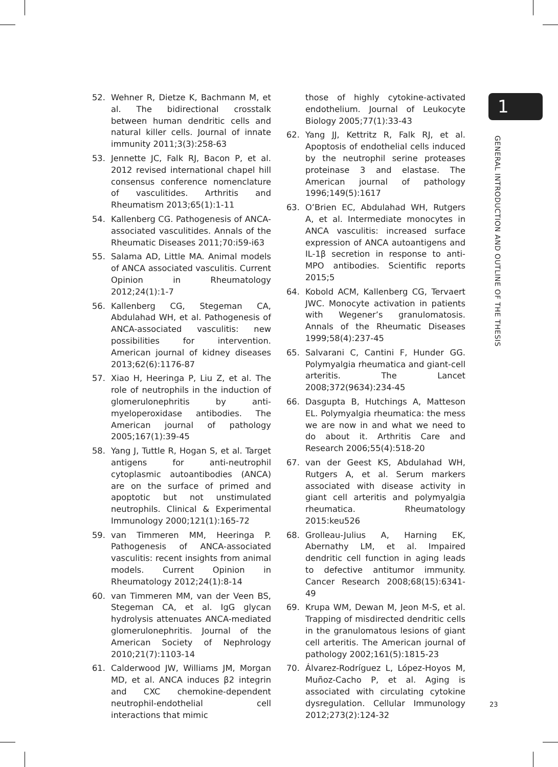52. Wehner R, Dietze K, Bachmann M, et al. The bidirectional crosstalk between human dendritic cells and natural killer cells. Journal of innate immunity 2011;3(3):258-63
53. Jennette JC, Falk RJ, Bacon P, et al. 2012 revised international chapel hill consensus conference nomenclature of vasculitides. Arthritis and Rheumatism 2013;65(1):1-11
54. Kallenberg CG. Pathogenesis of ANCA-associated vasculitides. Annals of the Rheumatic Diseases 2011;70:i59-i63
55. Salama AD, Little MA. Animal models of ANCA associated vasculitis. Current Opinion in Rheumatology 2012;24(1):1-7
56. Kallenberg CG, Stegeman CA, Abdulahad WH, et al. Pathogenesis of ANCA-associated vasculitis: new possibilities for intervention. American journal of kidney diseases 2013;62(6):1176-87
57. Xiao H, Heeringa P, Liu Z, et al. The role of neutrophils in the induction of glomerulonephritis by anti-myeloperoxidase antibodies. The American journal of pathology 2005;167(1):39-45
58. Yang J, Tuttle R, Hogan S, et al. Target antigens for anti-neutrophil cytoplasmic autoantibodies (ANCA) are on the surface of primed and apoptotic but not unstimulated neutrophils. Clinical & Experimental Immunology 2000;121(1):165-72
59. van Timmeren MM, Heeringa P. Pathogenesis of ANCA-associated vasculitis: recent insights from animal models. Current Opinion in Rheumatology 2012;24(1):8-14
60. van Timmeren MM, van der Veen BS, Stegeman CA, et al. IgG glycan hydrolysis attenuates ANCA-mediated glomerulonephritis. Journal of the American Society of Nephrology 2010;21(7):1103-14
61. Calderwood JW, Williams JM, Morgan MD, et al. ANCA induces β2 integrin and CXC chemokine-dependent neutrophil-endothelial cell interactions that mimic
those of highly cytokine-activated endothelium. Journal of Leukocyte Biology 2005;77(1):33-43
62. Yang JJ, Kettritz R, Falk RJ, et al. Apoptosis of endothelial cells induced by the neutrophil serine proteases proteinase 3 and elastase. The American journal of pathology 1996;149(5):1617
63. O’Brien EC, Abdulahad WH, Rutgers A, et al. Intermediate monocytes in ANCA vasculitis: increased surface expression of ANCA autoantigens and IL-1β secretion in response to anti-MPO antibodies. Scientific reports 2015;5
64. Kobold ACM, Kallenberg CG, Tervaert JWC. Monocyte activation in patients with Wegener’s granulomatosis. Annals of the Rheumatic Diseases 1999;58(4):237-45
65. Salvarani C, Cantini F, Hunder GG. Polymyalgia rheumatica and giant-cell arteritis. The Lancet 2008;372(9634):234-45
66. Dasgupta B, Hutchings A, Matteson EL. Polymyalgia rheumatica: the mess we are now in and what we need to do about it. Arthritis Care and Research 2006;55(4):518-20
67. van der Geest KS, Abdulahad WH, Rutgers A, et al. Serum markers associated with disease activity in giant cell arteritis and polymyalgia rheumatica. Rheumatology 2015:keu526
68. Grolleau-Julius A, Harning EK, Abernathy LM, et al. Impaired dendritic cell function in aging leads to defective antitumor immunity. Cancer Research 2008;68(15):6341-49
69. Krupa WM, Dewan M, Jeon M-S, et al. Trapping of misdirected dendritic cells in the granulomatous lesions of giant cell arteritis. The American journal of pathology 2002;161(5):1815-23
70. Álvarez-Rodríguez L, López-Hoyos M, Muñoz-Cacho P, et al. Aging is associated with circulating cytokine dysregulation. Cellular Immunology 2012;273(2):124-32
1
GENERAL INTRODUCTION AND OUTLINE OF THE THESIS
23